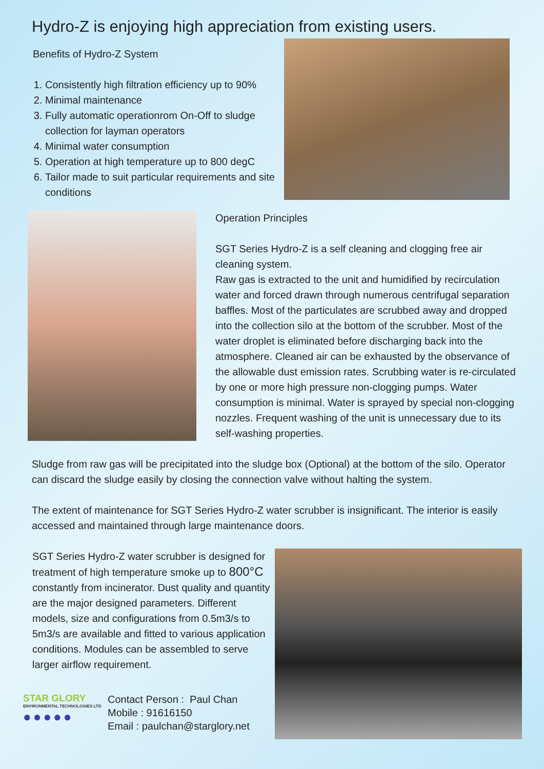Hydro-Z is enjoying high appreciation from existing users.
Benefits of Hydro-Z System
1. Consistently high filtration efficiency up to 90%
2. Minimal maintenance
3. Fully automatic operationrom On-Off to sludge collection for layman operators
4. Minimal water consumption
5. Operation at high temperature up to 800 degC
6. Tailor made to suit particular requirements and site conditions
Operation Principles
SGT Series Hydro-Z is a self cleaning and clogging free air cleaning system.
Raw gas is extracted to the unit and humidified by recirculation water and forced drawn through numerous centrifugal separation baffles. Most of the particulates are scrubbed away and dropped into the collection silo at the bottom of the scrubber. Most of the water droplet is eliminated before discharging back into the atmosphere. Cleaned air can be exhausted by the observance of the allowable dust emission rates. Scrubbing water is re-circulated by one or more high pressure non-clogging pumps. Water consumption is minimal. Water is sprayed by special non-clogging nozzles. Frequent washing of the unit is unnecessary due to its self-washing properties.
Sludge from raw gas will be precipitated into the sludge box (Optional) at the bottom of the silo. Operator can discard the sludge easily by closing the connection valve without halting the system.
The extent of maintenance for SGT Series Hydro-Z water scrubber is insignificant. The interior is easily accessed and maintained through large maintenance doors.
SGT Series Hydro-Z water scrubber is designed for treatment of high temperature smoke up to 800°C constantly from incinerator. Dust quality and quantity are the major designed parameters. Different models, size and configurations from 0.5m3/s to 5m3/s are available and fitted to various application conditions. Modules can be assembled to serve larger airflow requirement.
STAR GLORY
ENVIRONMENTAL TECHNOLOGIES LTD
●●●●●
Contact Person : Paul Chan
Mobile : 91616150
Email : paulchan@starglory.net